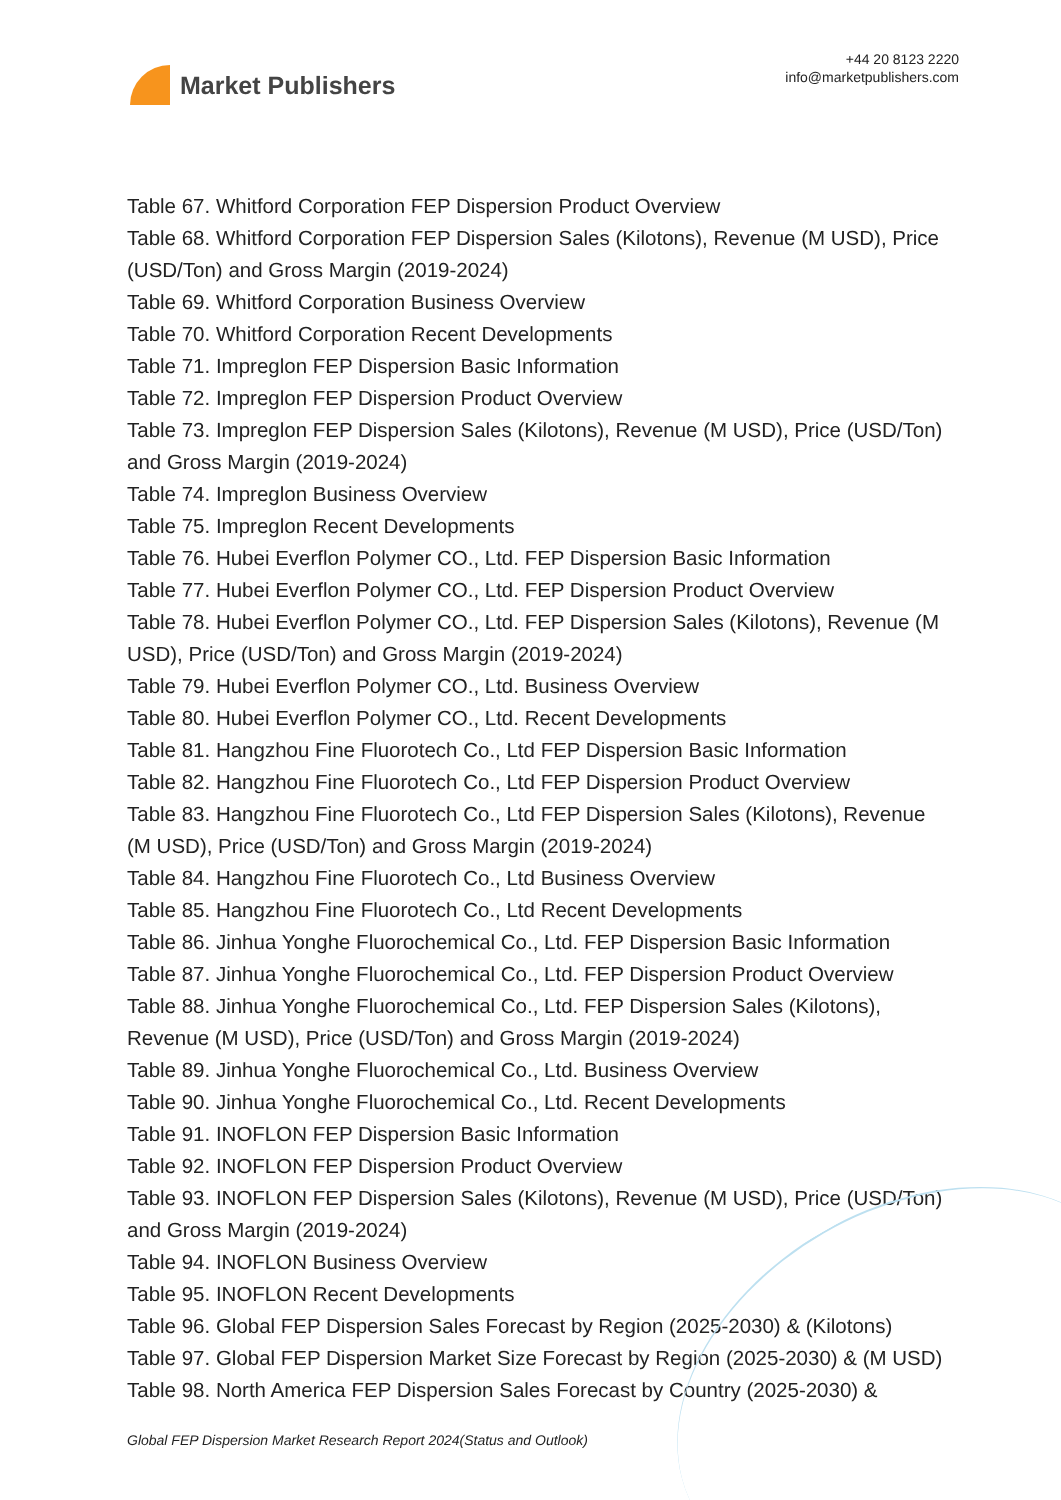Market Publishers
+44 20 8123 2220
info@marketpublishers.com
Table 67. Whitford Corporation FEP Dispersion Product Overview
Table 68. Whitford Corporation FEP Dispersion Sales (Kilotons), Revenue (M USD), Price (USD/Ton) and Gross Margin (2019-2024)
Table 69. Whitford Corporation Business Overview
Table 70. Whitford Corporation Recent Developments
Table 71. Impreglon FEP Dispersion Basic Information
Table 72. Impreglon FEP Dispersion Product Overview
Table 73. Impreglon FEP Dispersion Sales (Kilotons), Revenue (M USD), Price (USD/Ton) and Gross Margin (2019-2024)
Table 74. Impreglon Business Overview
Table 75. Impreglon Recent Developments
Table 76. Hubei Everflon Polymer CO., Ltd. FEP Dispersion Basic Information
Table 77. Hubei Everflon Polymer CO., Ltd. FEP Dispersion Product Overview
Table 78. Hubei Everflon Polymer CO., Ltd. FEP Dispersion Sales (Kilotons), Revenue (M USD), Price (USD/Ton) and Gross Margin (2019-2024)
Table 79. Hubei Everflon Polymer CO., Ltd. Business Overview
Table 80. Hubei Everflon Polymer CO., Ltd. Recent Developments
Table 81. Hangzhou Fine Fluorotech Co., Ltd FEP Dispersion Basic Information
Table 82. Hangzhou Fine Fluorotech Co., Ltd FEP Dispersion Product Overview
Table 83. Hangzhou Fine Fluorotech Co., Ltd FEP Dispersion Sales (Kilotons), Revenue (M USD), Price (USD/Ton) and Gross Margin (2019-2024)
Table 84. Hangzhou Fine Fluorotech Co., Ltd Business Overview
Table 85. Hangzhou Fine Fluorotech Co., Ltd Recent Developments
Table 86. Jinhua Yonghe Fluorochemical Co., Ltd. FEP Dispersion Basic Information
Table 87. Jinhua Yonghe Fluorochemical Co., Ltd. FEP Dispersion Product Overview
Table 88. Jinhua Yonghe Fluorochemical Co., Ltd. FEP Dispersion Sales (Kilotons), Revenue (M USD), Price (USD/Ton) and Gross Margin (2019-2024)
Table 89. Jinhua Yonghe Fluorochemical Co., Ltd. Business Overview
Table 90. Jinhua Yonghe Fluorochemical Co., Ltd. Recent Developments
Table 91. INOFLON FEP Dispersion Basic Information
Table 92. INOFLON FEP Dispersion Product Overview
Table 93. INOFLON FEP Dispersion Sales (Kilotons), Revenue (M USD), Price (USD/Ton) and Gross Margin (2019-2024)
Table 94. INOFLON Business Overview
Table 95. INOFLON Recent Developments
Table 96. Global FEP Dispersion Sales Forecast by Region (2025-2030) & (Kilotons)
Table 97. Global FEP Dispersion Market Size Forecast by Region (2025-2030) & (M USD)
Table 98. North America FEP Dispersion Sales Forecast by Country (2025-2030) &
Global FEP Dispersion Market Research Report 2024(Status and Outlook)